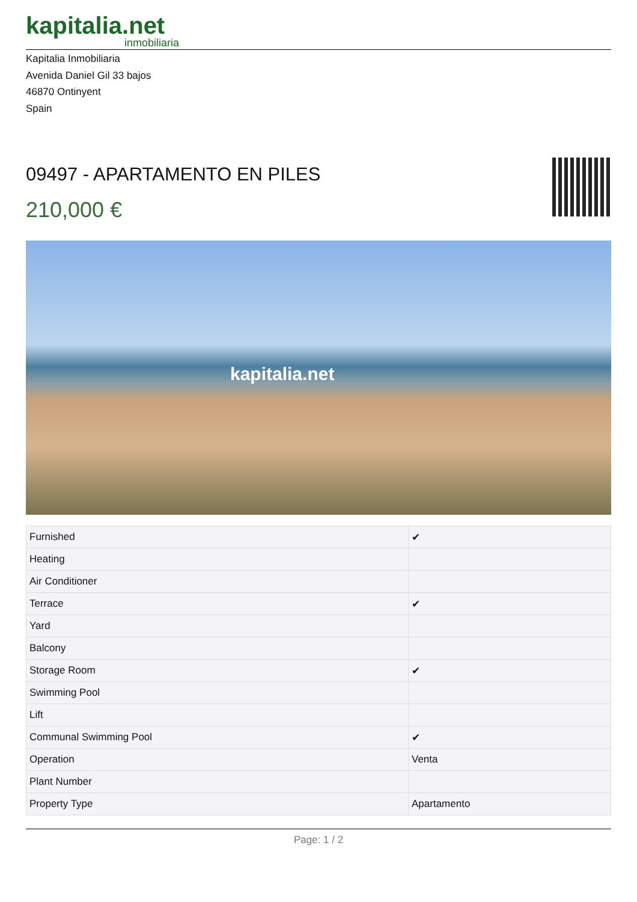kapitalia.net
inmobiliaria
Kapitalia Inmobiliaria
Avenida Daniel Gil 33 bajos
46870 Ontinyent
Spain
09497 - APARTAMENTO EN PILES
210,000 €
kapitalia.net
| Furnished | ✔ |
| Heating | |
| Air Conditioner | |
| Terrace | ✔ |
| Yard | |
| Balcony | |
| Storage Room | ✔ |
| Swimming Pool | |
| Lift | |
| Communal Swimming Pool | ✔ |
| Operation | Venta |
| Plant Number | |
| Property Type | Apartamento |
Page: 1 / 2